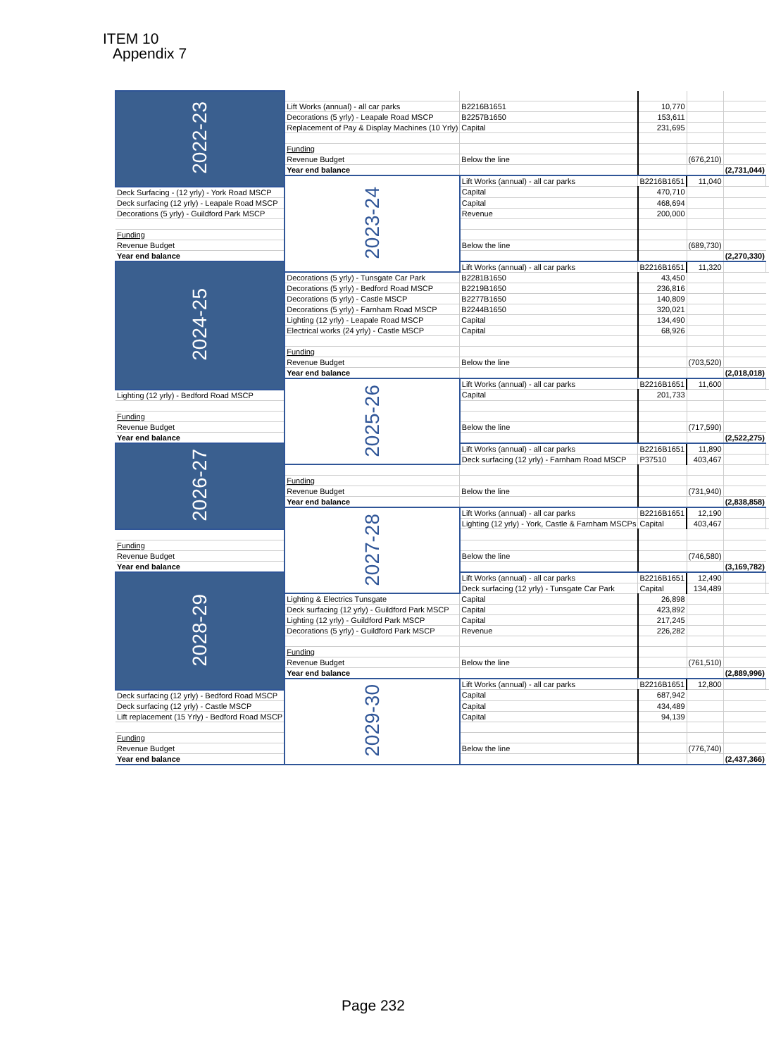ITEM 10
Appendix 7
| 2022-23 | | | | | | |
| | Lift Works (annual) - all car parks | B2216B1651 | 10,770 | | | |
| | Decorations (5 yrly) - Leapale Road MSCP | B2257B1650 | 153,611 | | | |
| | Replacement of Pay & Display Machines (10 Yrly) | Capital | 231,695 | | | |
| | Funding | | | | | |
| | Revenue Budget | Below the line | | (676,210) | | |
| | Year end balance | | | | (2,731,044) | |
| | 2023-24 | Lift Works (annual) - all car parks | B2216B1651 | 11,040 | | |
| Deck Surfacing - (12 yrly) - York Road MSCP | | Capital | 470,710 | | | |
| Deck surfacing (12 yrly) - Leapale Road MSCP | | Capital | 468,694 | | | |
| Decorations (5 yrly) - Guildford Park MSCP | | Revenue | 200,000 | | | |
| Funding | | | | | | |
| Revenue Budget | | Below the line | | (689,730) | | |
| Year end balance | | | | | (2,270,330) | |
| 2024-25 | | Lift Works (annual) - all car parks | B2216B1651 | 11,320 | | |
| | Decorations (5 yrly) - Tunsgate Car Park | B2281B1650 | 43,450 | | | |
| | Decorations (5 yrly) - Bedford Road MSCP | B2219B1650 | 236,816 | | | |
| | Decorations (5 yrly) - Castle MSCP | B2277B1650 | 140,809 | | | |
| | Decorations (5 yrly) - Farnham Road MSCP | B2244B1650 | 320,021 | | | |
| | Lighting (12 yrly) - Leapale Road MSCP | Capital | 134,490 | | | |
| | Electrical works (24 yrly) - Castle MSCP | Capital | 68,926 | | | |
| | Funding | | | | | |
| | Revenue Budget | Below the line | | (703,520) | | |
| | Year end balance | | | | (2,018,018) | |
| | 2025-26 | Lift Works (annual) - all car parks | B2216B1651 | 11,600 | | |
| Lighting (12 yrly) - Bedford Road MSCP | | Capital | 201,733 | | | |
| Funding | | | | | | |
| Revenue Budget | | Below the line | | (717,590) | | |
| Year end balance | | | | | (2,522,275) | |
| 2026-27 | | Lift Works (annual) - all car parks | B2216B1651 | 11,890 | | |
| | | Deck surfacing (12 yrly) - Farnham Road MSCP | P37510 | 403,467 | | |
| | Funding | | | | | |
| | Revenue Budget | Below the line | | (731,940) | | |
| | Year end balance | | | | (2,838,858) | |
| | 2027-28 | Lift Works (annual) - all car parks | B2216B1651 | 12,190 | | |
| | | Lighting (12 yrly) - York, Castle & Farnham MSCPs | Capital | 403,467 | | |
| Funding | | | | | | |
| Revenue Budget | | Below the line | | (746,580) | | |
| Year end balance | | | | | (3,169,782) | |
| 2028-29 | | Lift Works (annual) - all car parks | B2216B1651 | 12,490 | | |
| | | Deck surfacing (12 yrly) - Tunsgate Car Park | Capital | 134,489 | | |
| | Lighting & Electrics Tunsgate | Capital | 26,898 | | | |
| | Deck surfacing (12 yrly) - Guildford Park MSCP | Capital | 423,892 | | | |
| | Lighting (12 yrly) - Guildford Park MSCP | Capital | 217,245 | | | |
| | Decorations (5 yrly) - Guildford Park MSCP | Revenue | 226,282 | | | |
| | Funding | | | | | |
| | Revenue Budget | Below the line | | (761,510) | | |
| | Year end balance | | | | (2,889,996) | |
| | 2029-30 | Lift Works (annual) - all car parks | B2216B1651 | 12,800 | | |
| Deck surfacing (12 yrly) - Bedford Road MSCP | | Capital | 687,942 | | | |
| Deck surfacing (12 yrly) - Castle MSCP | | Capital | 434,489 | | | |
| Lift replacement (15 Yrly) - Bedford Road MSCP | | Capital | 94,139 | | | |
| Funding | | | | | | |
| Revenue Budget | | Below the line | | (776,740) | | |
| Year end balance | | | | | (2,437,366) | |
Page 232